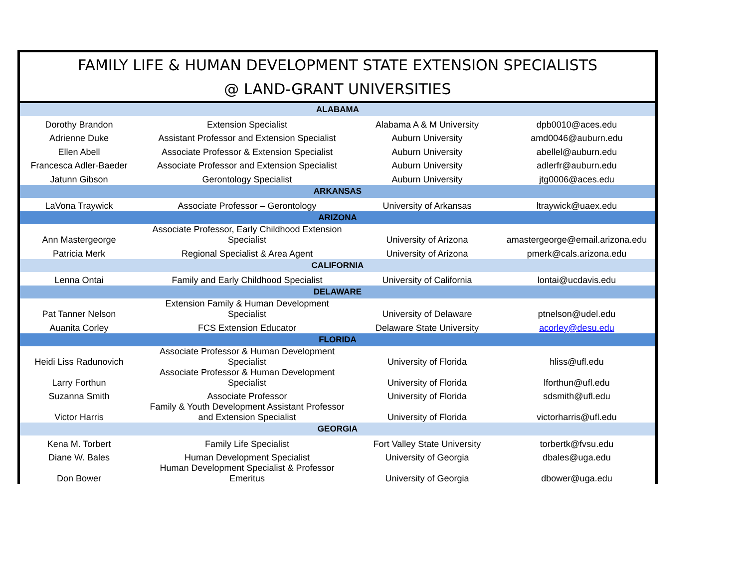FAMILY LIFE & HUMAN DEVELOPMENT STATE EXTENSION SPECIALISTS
@ LAND-GRANT UNIVERSITIES
| ALABAMA | | | |
| Dorothy Brandon | Extension Specialist | Alabama A & M University | dpb0010@aces.edu |
| Adrienne Duke | Assistant Professor and Extension Specialist | Auburn University | amd0046@auburn.edu |
| Ellen Abell | Associate Professor & Extension Specialist | Auburn University | abellel@auburn.edu |
| Francesca Adler-Baeder | Associate Professor and Extension Specialist | Auburn University | adlerfr@auburn.edu |
| Jatunn Gibson | Gerontology Specialist | Auburn University | jtg0006@aces.edu |
| ARKANSAS | | | |
| LaVona Traywick | Associate Professor – Gerontology | University of Arkansas | ltraywick@uaex.edu |
| ARIZONA | | | |
| Ann Mastergeorge | Associate Professor, Early Childhood Extension Specialist | University of Arizona | amastergeorge@email.arizona.edu |
| Patricia Merk | Regional Specialist & Area Agent | University of Arizona | pmerk@cals.arizona.edu |
| CALIFORNIA | | | |
| Lenna Ontai | Family and Early Childhood Specialist | University of California | lontai@ucdavis.edu |
| DELAWARE | | | |
| Pat Tanner Nelson | Extension Family & Human Development Specialist | University of Delaware | ptnelson@udel.edu |
| Auanita Corley | FCS Extension Educator | Delaware State University | acorley@desu.edu |
| FLORIDA | | | |
| Heidi Liss Radunovich | Associate Professor & Human Development Specialist | University of Florida | hliss@ufl.edu |
| Larry Forthun | Associate Professor & Human Development Specialist | University of Florida | lforthun@ufl.edu |
| Suzanna Smith | Associate Professor | University of Florida | sdsmith@ufl.edu |
| Victor Harris | Family & Youth Development Assistant Professor and Extension Specialist | University of Florida | victorharris@ufl.edu |
| GEORGIA | | | |
| Kena M. Torbert | Family Life Specialist | Fort Valley State University | torbertk@fvsu.edu |
| Diane W. Bales | Human Development Specialist | University of Georgia | dbales@uga.edu |
| Don Bower | Human Development Specialist & Professor Emeritus | University of Georgia | dbower@uga.edu |